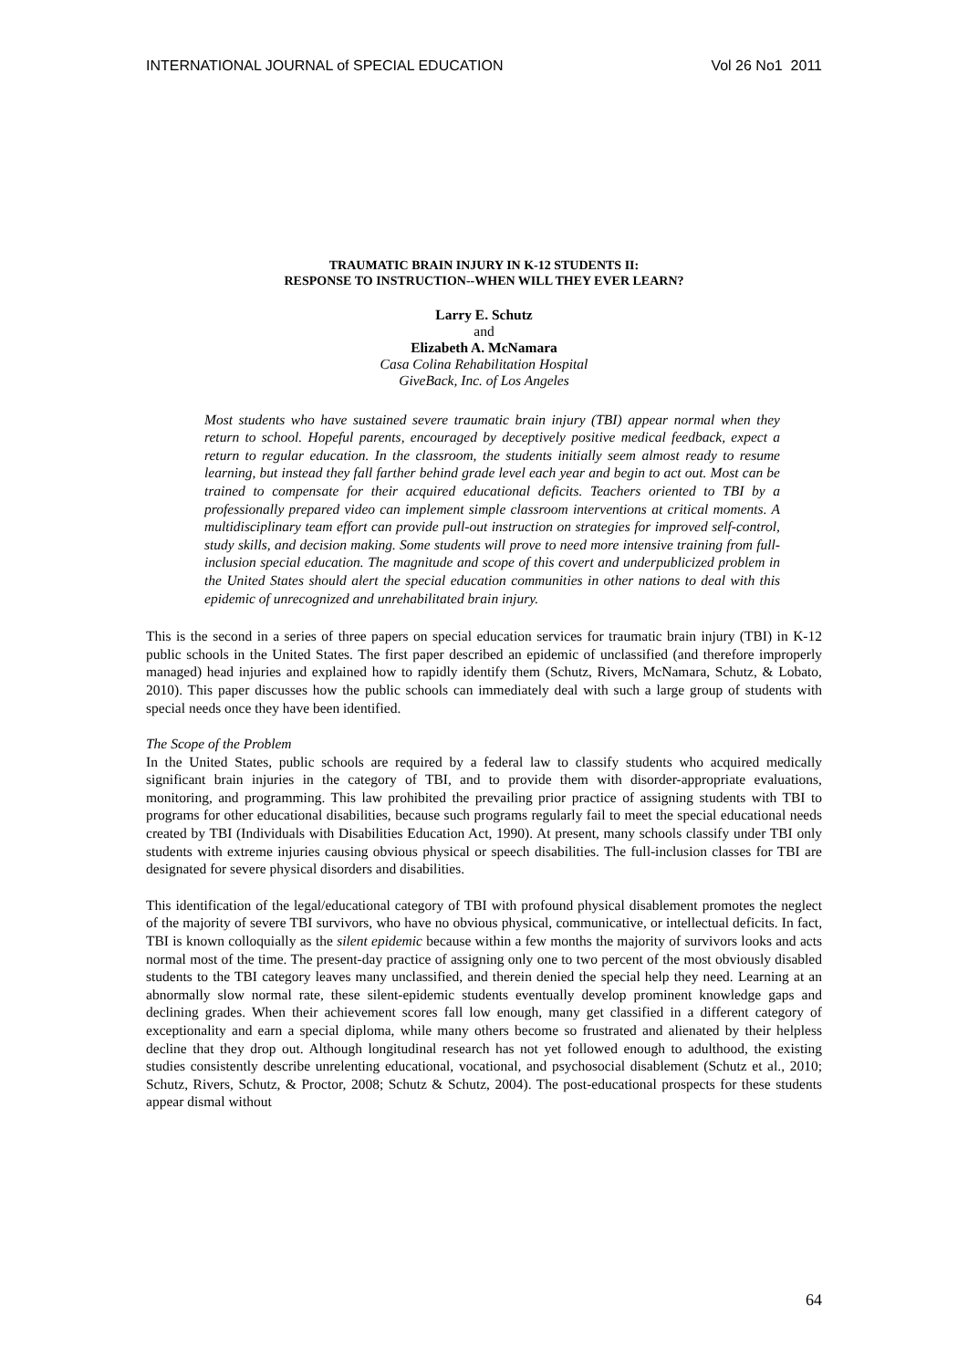INTERNATIONAL JOURNAL of SPECIAL EDUCATION Vol 26 No1 2011
TRAUMATIC BRAIN INJURY IN K-12 STUDENTS II:
RESPONSE TO INSTRUCTION--WHEN WILL THEY EVER LEARN?
Larry E. Schutz
and
Elizabeth A. McNamara
Casa Colina Rehabilitation Hospital
GiveBack, Inc. of Los Angeles
Most students who have sustained severe traumatic brain injury (TBI) appear normal when they return to school. Hopeful parents, encouraged by deceptively positive medical feedback, expect a return to regular education. In the classroom, the students initially seem almost ready to resume learning, but instead they fall farther behind grade level each year and begin to act out. Most can be trained to compensate for their acquired educational deficits. Teachers oriented to TBI by a professionally prepared video can implement simple classroom interventions at critical moments. A multidisciplinary team effort can provide pull-out instruction on strategies for improved self-control, study skills, and decision making. Some students will prove to need more intensive training from full-inclusion special education. The magnitude and scope of this covert and underpublicized problem in the United States should alert the special education communities in other nations to deal with this epidemic of unrecognized and unrehabilitated brain injury.
This is the second in a series of three papers on special education services for traumatic brain injury (TBI) in K-12 public schools in the United States. The first paper described an epidemic of unclassified (and therefore improperly managed) head injuries and explained how to rapidly identify them (Schutz, Rivers, McNamara, Schutz, & Lobato, 2010). This paper discusses how the public schools can immediately deal with such a large group of students with special needs once they have been identified.
The Scope of the Problem
In the United States, public schools are required by a federal law to classify students who acquired medically significant brain injuries in the category of TBI, and to provide them with disorder-appropriate evaluations, monitoring, and programming. This law prohibited the prevailing prior practice of assigning students with TBI to programs for other educational disabilities, because such programs regularly fail to meet the special educational needs created by TBI (Individuals with Disabilities Education Act, 1990). At present, many schools classify under TBI only students with extreme injuries causing obvious physical or speech disabilities. The full-inclusion classes for TBI are designated for severe physical disorders and disabilities.
This identification of the legal/educational category of TBI with profound physical disablement promotes the neglect of the majority of severe TBI survivors, who have no obvious physical, communicative, or intellectual deficits. In fact, TBI is known colloquially as the silent epidemic because within a few months the majority of survivors looks and acts normal most of the time. The present-day practice of assigning only one to two percent of the most obviously disabled students to the TBI category leaves many unclassified, and therein denied the special help they need. Learning at an abnormally slow normal rate, these silent-epidemic students eventually develop prominent knowledge gaps and declining grades. When their achievement scores fall low enough, many get classified in a different category of exceptionality and earn a special diploma, while many others become so frustrated and alienated by their helpless decline that they drop out. Although longitudinal research has not yet followed enough to adulthood, the existing studies consistently describe unrelenting educational, vocational, and psychosocial disablement (Schutz et al., 2010; Schutz, Rivers, Schutz, & Proctor, 2008; Schutz & Schutz, 2004). The post-educational prospects for these students appear dismal without
64